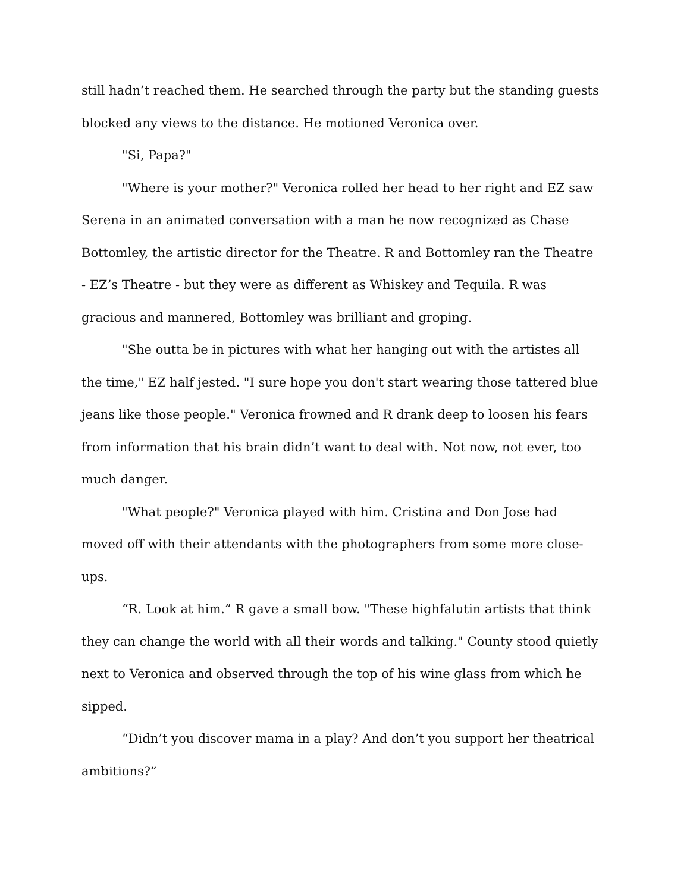still hadn’t reached them. He searched through the party but the standing guests blocked any views to the distance. He motioned Veronica over.
"Si, Papa?"
"Where is your mother?" Veronica rolled her head to her right and EZ saw Serena in an animated conversation with a man he now recognized as Chase Bottomley, the artistic director for the Theatre. R and Bottomley ran the Theatre - EZ’s Theatre - but they were as different as Whiskey and Tequila. R was gracious and mannered, Bottomley was brilliant and groping.
"She outta be in pictures with what her hanging out with the artistes all the time," EZ half jested. "I sure hope you don't start wearing those tattered blue jeans like those people." Veronica frowned and R drank deep to loosen his fears from information that his brain didn’t want to deal with. Not now, not ever, too much danger.
"What people?" Veronica played with him. Cristina and Don Jose had moved off with their attendants with the photographers from some more close-ups.
“R. Look at him.” R gave a small bow. "These highfalutin artists that think they can change the world with all their words and talking." County stood quietly next to Veronica and observed through the top of his wine glass from which he sipped.
“Didn’t you discover mama in a play? And don’t you support her theatrical ambitions?”